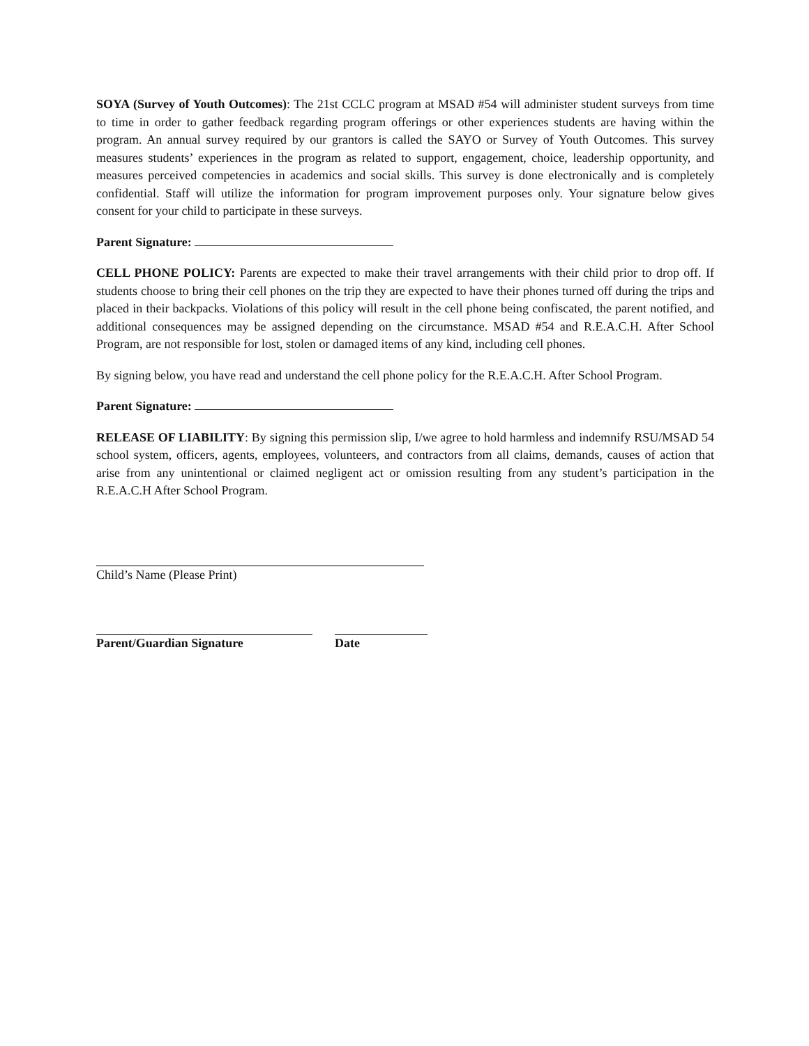SOYA (Survey of Youth Outcomes): The 21st CCLC program at MSAD #54 will administer student surveys from time to time in order to gather feedback regarding program offerings or other experiences students are having within the program. An annual survey required by our grantors is called the SAYO or Survey of Youth Outcomes. This survey measures students’ experiences in the program as related to support, engagement, choice, leadership opportunity, and measures perceived competencies in academics and social skills. This survey is done electronically and is completely confidential. Staff will utilize the information for program improvement purposes only. Your signature below gives consent for your child to participate in these surveys.
Parent Signature:
CELL PHONE POLICY: Parents are expected to make their travel arrangements with their child prior to drop off. If students choose to bring their cell phones on the trip they are expected to have their phones turned off during the trips and placed in their backpacks. Violations of this policy will result in the cell phone being confiscated, the parent notified, and additional consequences may be assigned depending on the circumstance. MSAD #54 and R.E.A.C.H. After School Program, are not responsible for lost, stolen or damaged items of any kind, including cell phones.
By signing below, you have read and understand the cell phone policy for the R.E.A.C.H. After School Program.
Parent Signature:
RELEASE OF LIABILITY: By signing this permission slip, I/we agree to hold harmless and indemnify RSU/MSAD 54 school system, officers, agents, employees, volunteers, and contractors from all claims, demands, causes of action that arise from any unintentional or claimed negligent act or omission resulting from any student’s participation in the R.E.A.C.H After School Program.
Child’s Name (Please Print)
Parent/Guardian Signature Date